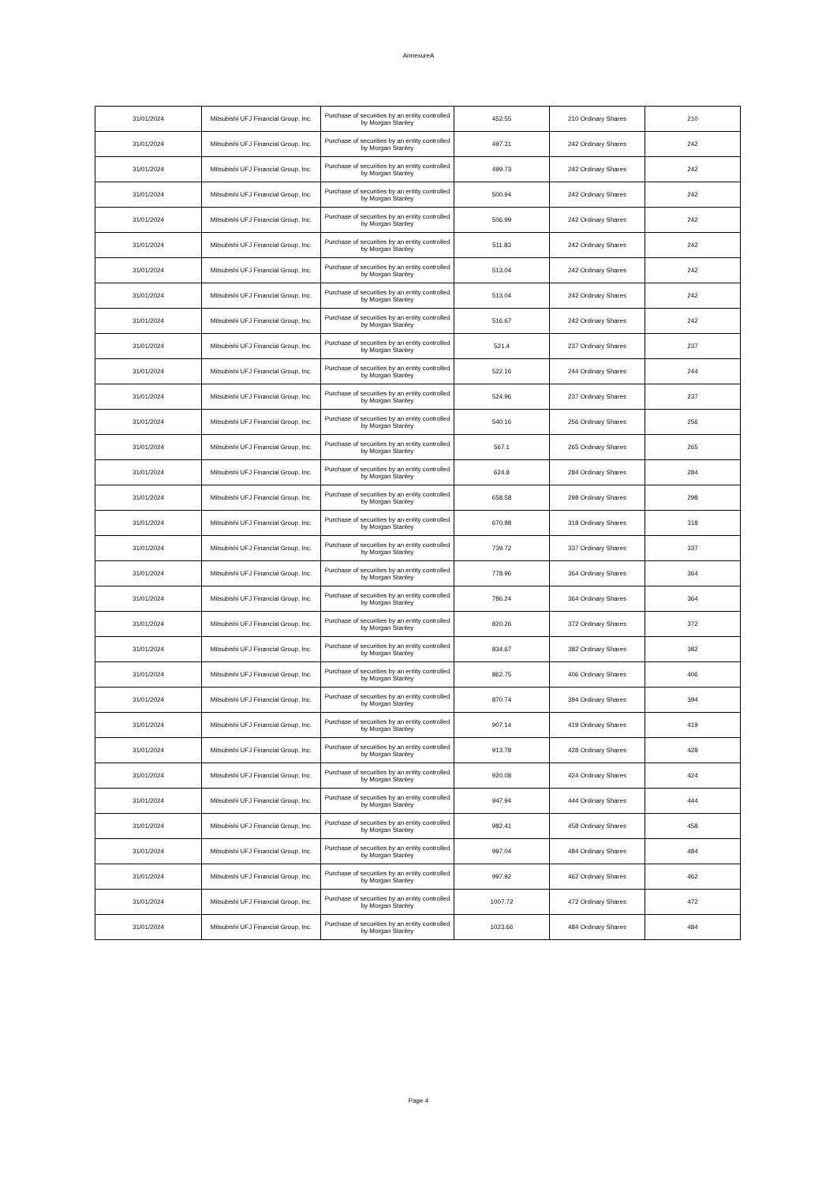AnnexureA
| 31/01/2024 | Mitsubishi UFJ Financial Group, Inc. | Purchase of securities by an entity controlled by Morgan Stanley | 452.55 | 210 Ordinary Shares | 210 |
| 31/01/2024 | Mitsubishi UFJ Financial Group, Inc. | Purchase of securities by an entity controlled by Morgan Stanley | 497.31 | 242 Ordinary Shares | 242 |
| 31/01/2024 | Mitsubishi UFJ Financial Group, Inc. | Purchase of securities by an entity controlled by Morgan Stanley | 499.73 | 242 Ordinary Shares | 242 |
| 31/01/2024 | Mitsubishi UFJ Financial Group, Inc. | Purchase of securities by an entity controlled by Morgan Stanley | 500.94 | 242 Ordinary Shares | 242 |
| 31/01/2024 | Mitsubishi UFJ Financial Group, Inc. | Purchase of securities by an entity controlled by Morgan Stanley | 506.99 | 242 Ordinary Shares | 242 |
| 31/01/2024 | Mitsubishi UFJ Financial Group, Inc. | Purchase of securities by an entity controlled by Morgan Stanley | 511.83 | 242 Ordinary Shares | 242 |
| 31/01/2024 | Mitsubishi UFJ Financial Group, Inc. | Purchase of securities by an entity controlled by Morgan Stanley | 513.04 | 242 Ordinary Shares | 242 |
| 31/01/2024 | Mitsubishi UFJ Financial Group, Inc. | Purchase of securities by an entity controlled by Morgan Stanley | 513.04 | 242 Ordinary Shares | 242 |
| 31/01/2024 | Mitsubishi UFJ Financial Group, Inc. | Purchase of securities by an entity controlled by Morgan Stanley | 516.67 | 242 Ordinary Shares | 242 |
| 31/01/2024 | Mitsubishi UFJ Financial Group, Inc. | Purchase of securities by an entity controlled by Morgan Stanley | 521.4 | 237 Ordinary Shares | 237 |
| 31/01/2024 | Mitsubishi UFJ Financial Group, Inc. | Purchase of securities by an entity controlled by Morgan Stanley | 522.16 | 244 Ordinary Shares | 244 |
| 31/01/2024 | Mitsubishi UFJ Financial Group, Inc. | Purchase of securities by an entity controlled by Morgan Stanley | 524.96 | 237 Ordinary Shares | 237 |
| 31/01/2024 | Mitsubishi UFJ Financial Group, Inc. | Purchase of securities by an entity controlled by Morgan Stanley | 540.16 | 256 Ordinary Shares | 256 |
| 31/01/2024 | Mitsubishi UFJ Financial Group, Inc. | Purchase of securities by an entity controlled by Morgan Stanley | 567.1 | 265 Ordinary Shares | 265 |
| 31/01/2024 | Mitsubishi UFJ Financial Group, Inc. | Purchase of securities by an entity controlled by Morgan Stanley | 624.8 | 284 Ordinary Shares | 284 |
| 31/01/2024 | Mitsubishi UFJ Financial Group, Inc. | Purchase of securities by an entity controlled by Morgan Stanley | 658.58 | 298 Ordinary Shares | 298 |
| 31/01/2024 | Mitsubishi UFJ Financial Group, Inc. | Purchase of securities by an entity controlled by Morgan Stanley | 670.98 | 318 Ordinary Shares | 318 |
| 31/01/2024 | Mitsubishi UFJ Financial Group, Inc. | Purchase of securities by an entity controlled by Morgan Stanley | 739.72 | 337 Ordinary Shares | 337 |
| 31/01/2024 | Mitsubishi UFJ Financial Group, Inc. | Purchase of securities by an entity controlled by Morgan Stanley | 778.96 | 364 Ordinary Shares | 364 |
| 31/01/2024 | Mitsubishi UFJ Financial Group, Inc. | Purchase of securities by an entity controlled by Morgan Stanley | 786.24 | 364 Ordinary Shares | 364 |
| 31/01/2024 | Mitsubishi UFJ Financial Group, Inc. | Purchase of securities by an entity controlled by Morgan Stanley | 820.26 | 372 Ordinary Shares | 372 |
| 31/01/2024 | Mitsubishi UFJ Financial Group, Inc. | Purchase of securities by an entity controlled by Morgan Stanley | 834.67 | 382 Ordinary Shares | 382 |
| 31/01/2024 | Mitsubishi UFJ Financial Group, Inc. | Purchase of securities by an entity controlled by Morgan Stanley | 862.75 | 406 Ordinary Shares | 406 |
| 31/01/2024 | Mitsubishi UFJ Financial Group, Inc. | Purchase of securities by an entity controlled by Morgan Stanley | 870.74 | 394 Ordinary Shares | 394 |
| 31/01/2024 | Mitsubishi UFJ Financial Group, Inc. | Purchase of securities by an entity controlled by Morgan Stanley | 907.14 | 419 Ordinary Shares | 419 |
| 31/01/2024 | Mitsubishi UFJ Financial Group, Inc. | Purchase of securities by an entity controlled by Morgan Stanley | 913.78 | 428 Ordinary Shares | 428 |
| 31/01/2024 | Mitsubishi UFJ Financial Group, Inc. | Purchase of securities by an entity controlled by Morgan Stanley | 920.08 | 424 Ordinary Shares | 424 |
| 31/01/2024 | Mitsubishi UFJ Financial Group, Inc. | Purchase of securities by an entity controlled by Morgan Stanley | 947.94 | 444 Ordinary Shares | 444 |
| 31/01/2024 | Mitsubishi UFJ Financial Group, Inc. | Purchase of securities by an entity controlled by Morgan Stanley | 982.41 | 458 Ordinary Shares | 458 |
| 31/01/2024 | Mitsubishi UFJ Financial Group, Inc. | Purchase of securities by an entity controlled by Morgan Stanley | 997.04 | 484 Ordinary Shares | 484 |
| 31/01/2024 | Mitsubishi UFJ Financial Group, Inc. | Purchase of securities by an entity controlled by Morgan Stanley | 997.92 | 462 Ordinary Shares | 462 |
| 31/01/2024 | Mitsubishi UFJ Financial Group, Inc. | Purchase of securities by an entity controlled by Morgan Stanley | 1007.72 | 472 Ordinary Shares | 472 |
| 31/01/2024 | Mitsubishi UFJ Financial Group, Inc. | Purchase of securities by an entity controlled by Morgan Stanley | 1023.66 | 484 Ordinary Shares | 484 |
Page 4